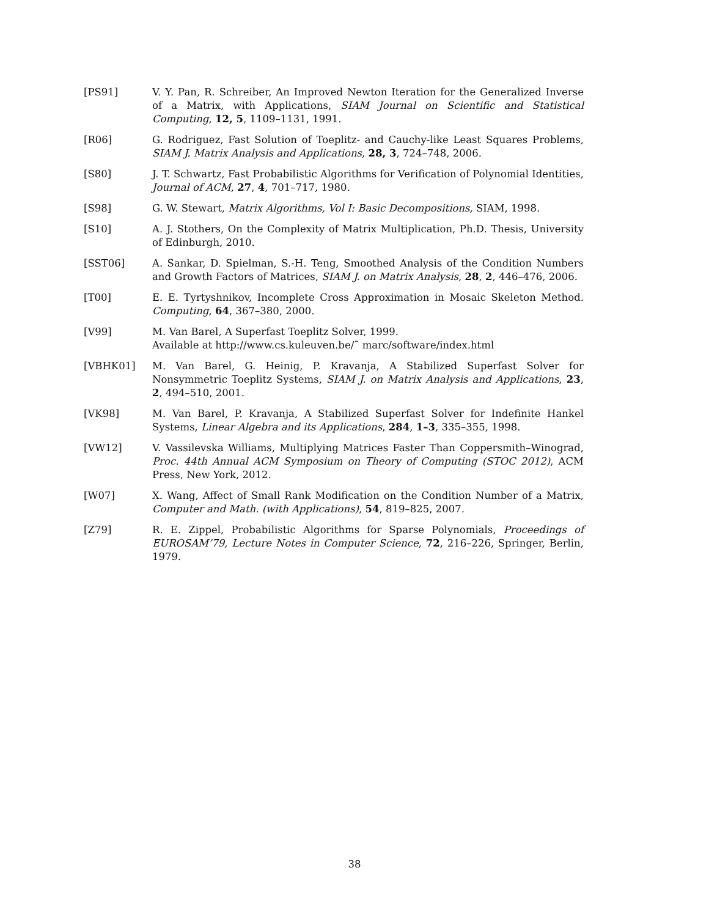[PS91] V. Y. Pan, R. Schreiber, An Improved Newton Iteration for the Generalized Inverse of a Matrix, with Applications, SIAM Journal on Scientific and Statistical Computing, 12, 5, 1109–1131, 1991.
[R06] G. Rodriguez, Fast Solution of Toeplitz- and Cauchy-like Least Squares Problems, SIAM J. Matrix Analysis and Applications, 28, 3, 724–748, 2006.
[S80] J. T. Schwartz, Fast Probabilistic Algorithms for Verification of Polynomial Identities, Journal of ACM, 27, 4, 701–717, 1980.
[S98] G. W. Stewart, Matrix Algorithms, Vol I: Basic Decompositions, SIAM, 1998.
[S10] A. J. Stothers, On the Complexity of Matrix Multiplication, Ph.D. Thesis, University of Edinburgh, 2010.
[SST06] A. Sankar, D. Spielman, S.-H. Teng, Smoothed Analysis of the Condition Numbers and Growth Factors of Matrices, SIAM J. on Matrix Analysis, 28, 2, 446–476, 2006.
[T00] E. E. Tyrtyshnikov, Incomplete Cross Approximation in Mosaic Skeleton Method. Computing, 64, 367–380, 2000.
[V99] M. Van Barel, A Superfast Toeplitz Solver, 1999.
Available at http://www.cs.kuleuven.be/˜ marc/software/index.html
[VBHK01] M. Van Barel, G. Heinig, P. Kravanja, A Stabilized Superfast Solver for Nonsymmetric Toeplitz Systems, SIAM J. on Matrix Analysis and Applications, 23, 2, 494–510, 2001.
[VK98] M. Van Barel, P. Kravanja, A Stabilized Superfast Solver for Indefinite Hankel Systems, Linear Algebra and its Applications, 284, 1–3, 335–355, 1998.
[VW12] V. Vassilevska Williams, Multiplying Matrices Faster Than Coppersmith–Winograd, Proc. 44th Annual ACM Symposium on Theory of Computing (STOC 2012), ACM Press, New York, 2012.
[W07] X. Wang, Affect of Small Rank Modification on the Condition Number of a Matrix, Computer and Math. (with Applications), 54, 819–825, 2007.
[Z79] R. E. Zippel, Probabilistic Algorithms for Sparse Polynomials, Proceedings of EUROSAM’79, Lecture Notes in Computer Science, 72, 216–226, Springer, Berlin, 1979.
38